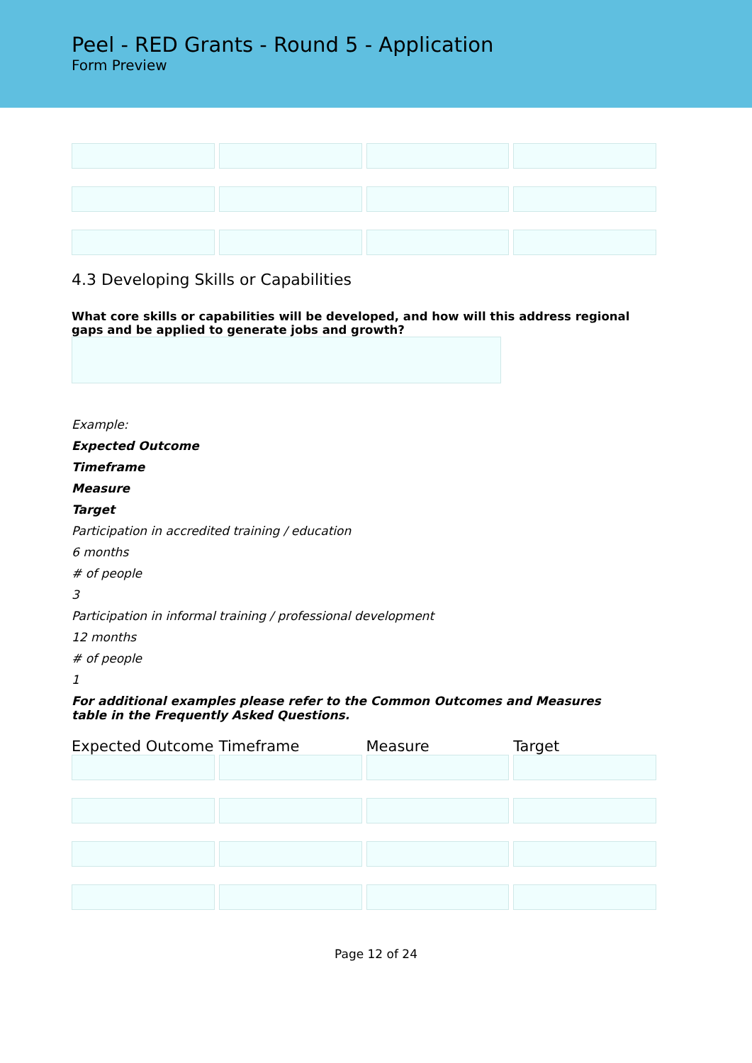Peel - RED Grants - Round 5 - Application
Form Preview
4.3 Developing Skills or Capabilities
What core skills or capabilities will be developed, and how will this address regional gaps and be applied to generate jobs and growth?
Example:
Expected Outcome
Timeframe
Measure
Target
Participation in accredited training / education
6 months
# of people
3
Participation in informal training / professional development
12 months
# of people
1
For additional examples please refer to the Common Outcomes and Measures table in the Frequently Asked Questions.
Expected Outcome Timeframe Measure Target
Page 12 of 24